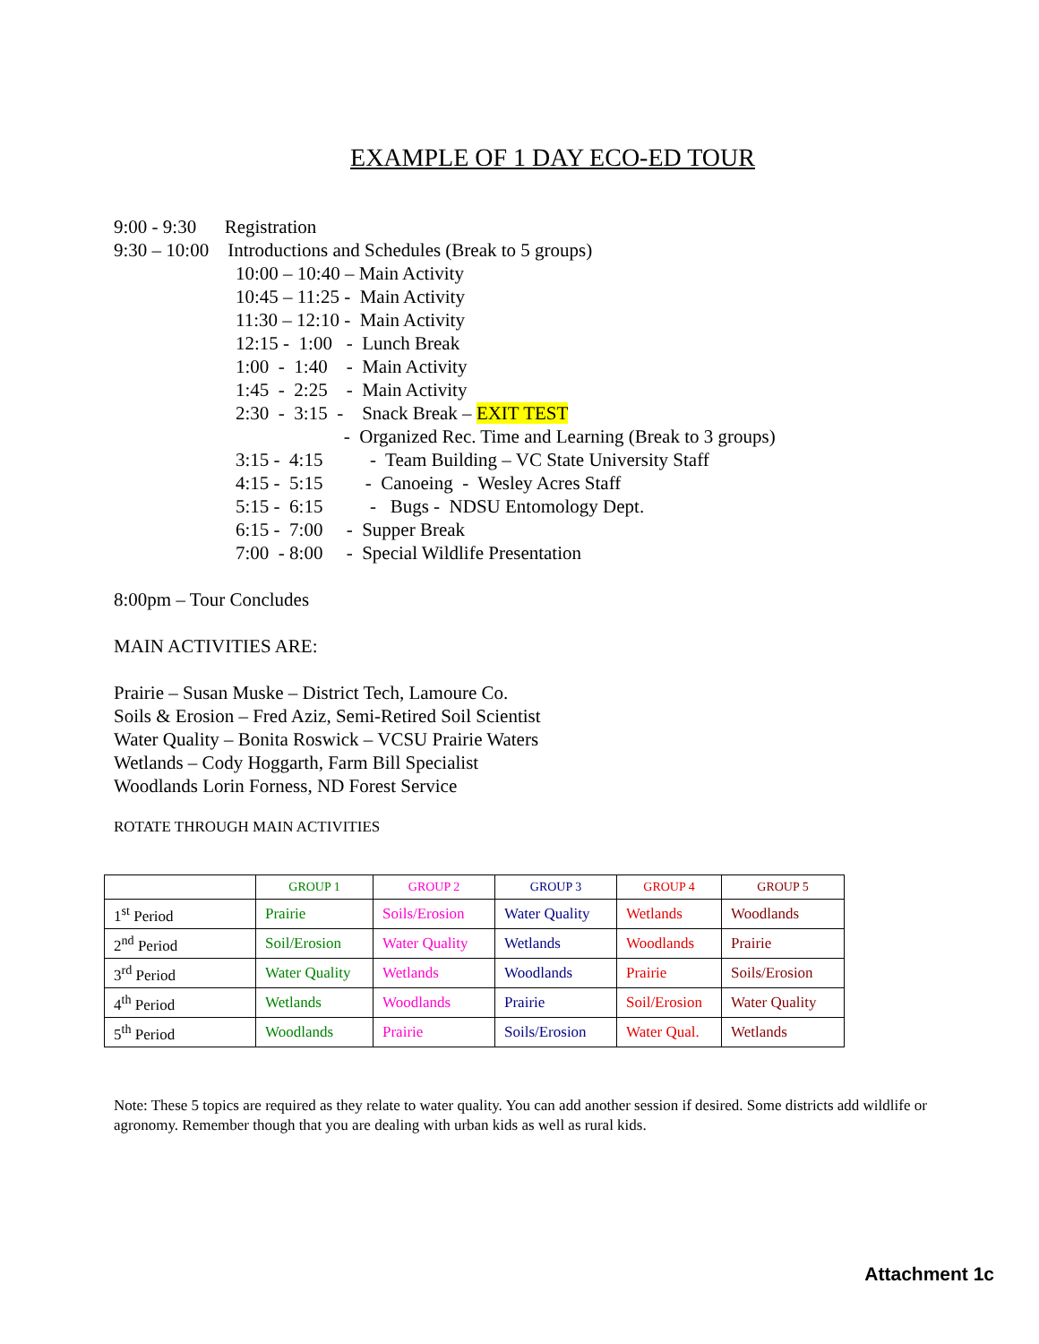EXAMPLE OF 1 DAY ECO-ED TOUR
9:00 - 9:30 Registration
9:30 – 10:00 Introductions and Schedules (Break to 5 groups)
10:00 – 10:40 – Main Activity
10:45 – 11:25 - Main Activity
11:30 – 12:10 - Main Activity
12:15 - 1:00 - Lunch Break
1:00 - 1:40 - Main Activity
1:45 - 2:25 - Main Activity
2:30 - 3:15 - Snack Break – EXIT TEST
- Organized Rec. Time and Learning (Break to 3 groups)
3:15 - 4:15 - Team Building – VC State University Staff
4:15 - 5:15 - Canoeing - Wesley Acres Staff
5:15 - 6:15 - Bugs - NDSU Entomology Dept.
6:15 - 7:00 - Supper Break
7:00 - 8:00 - Special Wildlife Presentation
8:00pm – Tour Concludes
MAIN ACTIVITIES ARE:
Prairie – Susan Muske – District Tech, Lamoure Co.
Soils & Erosion – Fred Aziz, Semi-Retired Soil Scientist
Water Quality – Bonita Roswick – VCSU Prairie Waters
Wetlands – Cody Hoggarth, Farm Bill Specialist
Woodlands Lorin Forness, ND Forest Service
ROTATE THROUGH MAIN ACTIVITIES
| | GROUP 1 | GROUP 2 | GROUP 3 | GROUP 4 | GROUP 5 |
| 1<sup>st</sup> Period | Prairie | Soils/Erosion | Water Quality | Wetlands | Woodlands |
| 2<sup>nd</sup> Period | Soil/Erosion | Water Quality | Wetlands | Woodlands | Prairie |
| 3<sup>rd</sup> Period | Water Quality | Wetlands | Woodlands | Prairie | Soils/Erosion |
| 4<sup>th</sup> Period | Wetlands | Woodlands | Prairie | Soil/Erosion | Water Quality |
| 5<sup>th</sup> Period | Woodlands | Prairie | Soils/Erosion | Water Qual. | Wetlands |
Note: These 5 topics are required as they relate to water quality. You can add another session if desired. Some districts add wildlife or agronomy. Remember though that you are dealing with urban kids as well as rural kids.
Attachment 1c